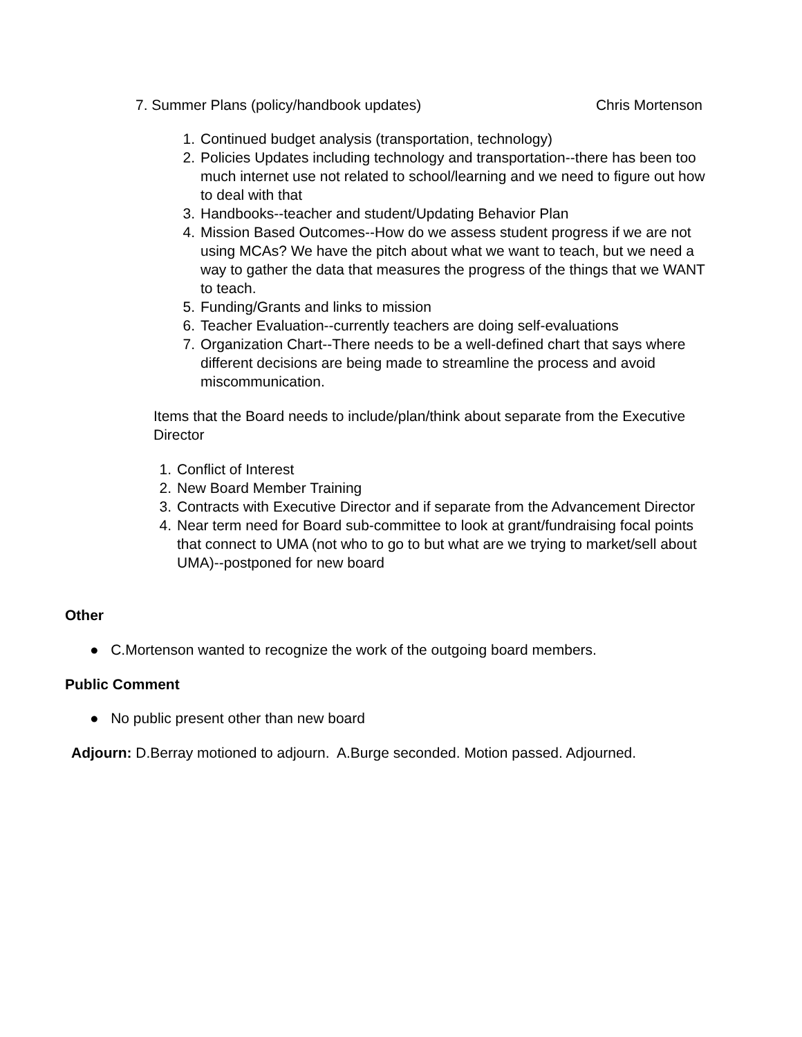7. Summer Plans (policy/handbook updates) Chris Mortenson
1. Continued budget analysis (transportation, technology)
2. Policies Updates including technology and transportation--there has been too much internet use not related to school/learning and we need to figure out how to deal with that
3. Handbooks--teacher and student/Updating Behavior Plan
4. Mission Based Outcomes--How do we assess student progress if we are not using MCAs? We have the pitch about what we want to teach, but we need a way to gather the data that measures the progress of the things that we WANT to teach.
5. Funding/Grants and links to mission
6. Teacher Evaluation--currently teachers are doing self-evaluations
7. Organization Chart--There needs to be a well-defined chart that says where different decisions are being made to streamline the process and avoid miscommunication.
Items that the Board needs to include/plan/think about separate from the Executive Director
1. Conflict of Interest
2. New Board Member Training
3. Contracts with Executive Director and if separate from the Advancement Director
4. Near term need for Board sub-committee to look at grant/fundraising focal points that connect to UMA (not who to go to but what are we trying to market/sell about UMA)--postponed for new board
Other
● C.Mortenson wanted to recognize the work of the outgoing board members.
Public Comment
● No public present other than new board
Adjourn: D.Berray motioned to adjourn. A.Burge seconded. Motion passed. Adjourned.